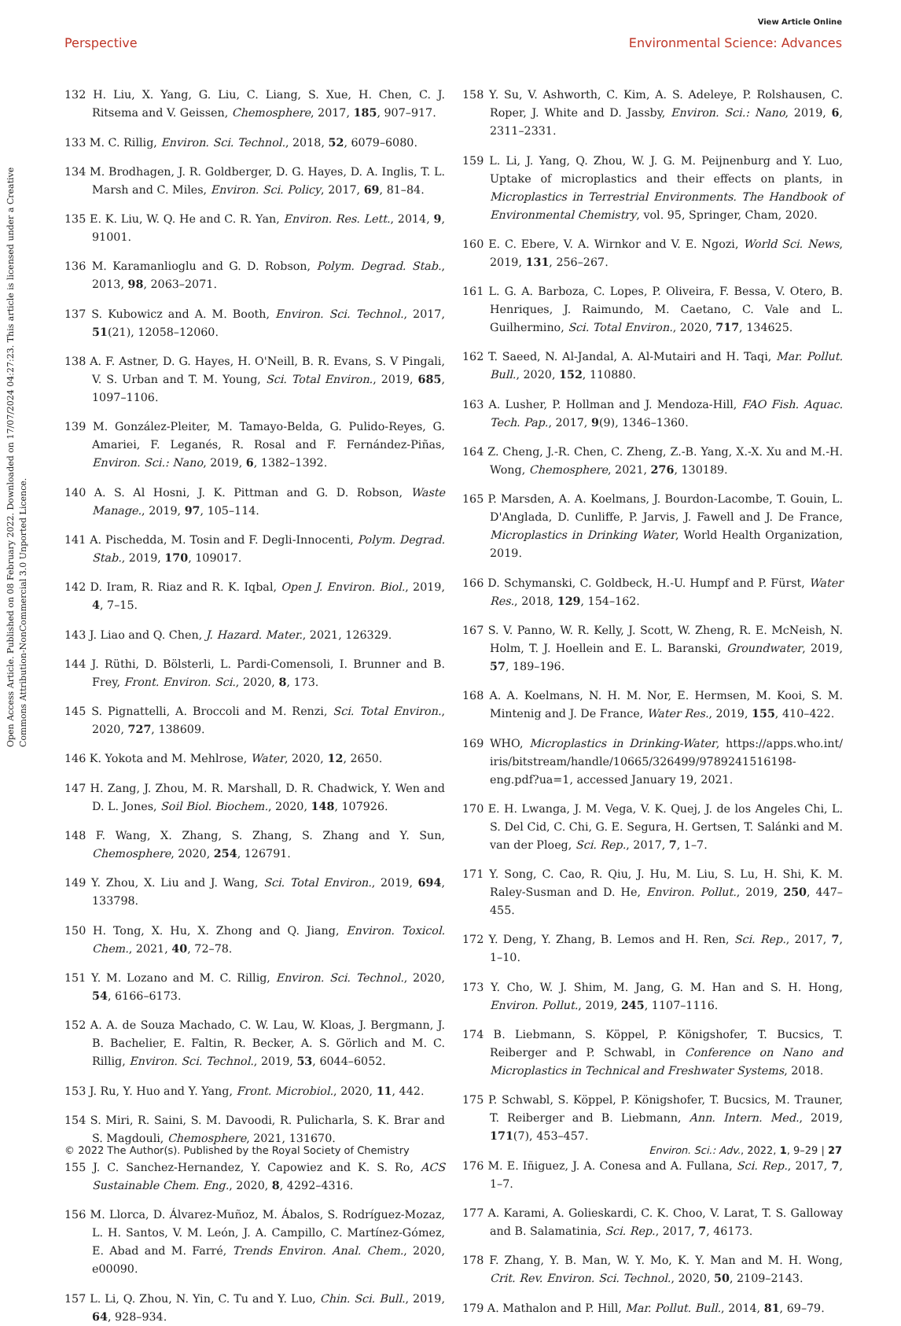View Article Online
Perspective
Environmental Science: Advances
Open Access Article. Published on 08 February 2022. Downloaded on 17/07/2024 04:27:23. This article is licensed under a Creative Commons Attribution-NonCommercial 3.0 Unported Licence.
132 H. Liu, X. Yang, G. Liu, C. Liang, S. Xue, H. Chen, C. J. Ritsema and V. Geissen, Chemosphere, 2017, 185, 907–917.
133 M. C. Rillig, Environ. Sci. Technol., 2018, 52, 6079–6080.
134 M. Brodhagen, J. R. Goldberger, D. G. Hayes, D. A. Inglis, T. L. Marsh and C. Miles, Environ. Sci. Policy, 2017, 69, 81–84.
135 E. K. Liu, W. Q. He and C. R. Yan, Environ. Res. Lett., 2014, 9, 91001.
136 M. Karamanlioglu and G. D. Robson, Polym. Degrad. Stab., 2013, 98, 2063–2071.
137 S. Kubowicz and A. M. Booth, Environ. Sci. Technol., 2017, 51(21), 12058–12060.
138 A. F. Astner, D. G. Hayes, H. O'Neill, B. R. Evans, S. V Pingali, V. S. Urban and T. M. Young, Sci. Total Environ., 2019, 685, 1097–1106.
139 M. González-Pleiter, M. Tamayo-Belda, G. Pulido-Reyes, G. Amariei, F. Leganés, R. Rosal and F. Fernández-Piñas, Environ. Sci.: Nano, 2019, 6, 1382–1392.
140 A. S. Al Hosni, J. K. Pittman and G. D. Robson, Waste Manage., 2019, 97, 105–114.
141 A. Pischedda, M. Tosin and F. Degli-Innocenti, Polym. Degrad. Stab., 2019, 170, 109017.
142 D. Iram, R. Riaz and R. K. Iqbal, Open J. Environ. Biol., 2019, 4, 7–15.
143 J. Liao and Q. Chen, J. Hazard. Mater., 2021, 126329.
144 J. Rüthi, D. Bölsterli, L. Pardi-Comensoli, I. Brunner and B. Frey, Front. Environ. Sci., 2020, 8, 173.
145 S. Pignattelli, A. Broccoli and M. Renzi, Sci. Total Environ., 2020, 727, 138609.
146 K. Yokota and M. Mehlrose, Water, 2020, 12, 2650.
147 H. Zang, J. Zhou, M. R. Marshall, D. R. Chadwick, Y. Wen and D. L. Jones, Soil Biol. Biochem., 2020, 148, 107926.
148 F. Wang, X. Zhang, S. Zhang, S. Zhang and Y. Sun, Chemosphere, 2020, 254, 126791.
149 Y. Zhou, X. Liu and J. Wang, Sci. Total Environ., 2019, 694, 133798.
150 H. Tong, X. Hu, X. Zhong and Q. Jiang, Environ. Toxicol. Chem., 2021, 40, 72–78.
151 Y. M. Lozano and M. C. Rillig, Environ. Sci. Technol., 2020, 54, 6166–6173.
152 A. A. de Souza Machado, C. W. Lau, W. Kloas, J. Bergmann, J. B. Bachelier, E. Faltin, R. Becker, A. S. Görlich and M. C. Rillig, Environ. Sci. Technol., 2019, 53, 6044–6052.
153 J. Ru, Y. Huo and Y. Yang, Front. Microbiol., 2020, 11, 442.
154 S. Miri, R. Saini, S. M. Davoodi, R. Pulicharla, S. K. Brar and S. Magdouli, Chemosphere, 2021, 131670.
155 J. C. Sanchez-Hernandez, Y. Capowiez and K. S. Ro, ACS Sustainable Chem. Eng., 2020, 8, 4292–4316.
156 M. Llorca, D. Álvarez-Muñoz, M. Ábalos, S. Rodríguez-Mozaz, L. H. Santos, V. M. León, J. A. Campillo, C. Martínez-Gómez, E. Abad and M. Farré, Trends Environ. Anal. Chem., 2020, e00090.
157 L. Li, Q. Zhou, N. Yin, C. Tu and Y. Luo, Chin. Sci. Bull., 2019, 64, 928–934.
158 Y. Su, V. Ashworth, C. Kim, A. S. Adeleye, P. Rolshausen, C. Roper, J. White and D. Jassby, Environ. Sci.: Nano, 2019, 6, 2311–2331.
159 L. Li, J. Yang, Q. Zhou, W. J. G. M. Peijnenburg and Y. Luo, Uptake of microplastics and their effects on plants, in Microplastics in Terrestrial Environments. The Handbook of Environmental Chemistry, vol. 95, Springer, Cham, 2020.
160 E. C. Ebere, V. A. Wirnkor and V. E. Ngozi, World Sci. News, 2019, 131, 256–267.
161 L. G. A. Barboza, C. Lopes, P. Oliveira, F. Bessa, V. Otero, B. Henriques, J. Raimundo, M. Caetano, C. Vale and L. Guilhermino, Sci. Total Environ., 2020, 717, 134625.
162 T. Saeed, N. Al-Jandal, A. Al-Mutairi and H. Taqi, Mar. Pollut. Bull., 2020, 152, 110880.
163 A. Lusher, P. Hollman and J. Mendoza-Hill, FAO Fish. Aquac. Tech. Pap., 2017, 9(9), 1346–1360.
164 Z. Cheng, J.-R. Chen, C. Zheng, Z.-B. Yang, X.-X. Xu and M.-H. Wong, Chemosphere, 2021, 276, 130189.
165 P. Marsden, A. A. Koelmans, J. Bourdon-Lacombe, T. Gouin, L. D'Anglada, D. Cunliffe, P. Jarvis, J. Fawell and J. De France, Microplastics in Drinking Water, World Health Organization, 2019.
166 D. Schymanski, C. Goldbeck, H.-U. Humpf and P. Fürst, Water Res., 2018, 129, 154–162.
167 S. V. Panno, W. R. Kelly, J. Scott, W. Zheng, R. E. McNeish, N. Holm, T. J. Hoellein and E. L. Baranski, Groundwater, 2019, 57, 189–196.
168 A. A. Koelmans, N. H. M. Nor, E. Hermsen, M. Kooi, S. M. Mintenig and J. De France, Water Res., 2019, 155, 410–422.
169 WHO, Microplastics in Drinking-Water, https://apps.who.int/ iris/bitstream/handle/10665/326499/9789241516198-eng.pdf?ua=1, accessed January 19, 2021.
170 E. H. Lwanga, J. M. Vega, V. K. Quej, J. de los Angeles Chi, L. S. Del Cid, C. Chi, G. E. Segura, H. Gertsen, T. Salánki and M. van der Ploeg, Sci. Rep., 2017, 7, 1–7.
171 Y. Song, C. Cao, R. Qiu, J. Hu, M. Liu, S. Lu, H. Shi, K. M. Raley-Susman and D. He, Environ. Pollut., 2019, 250, 447–455.
172 Y. Deng, Y. Zhang, B. Lemos and H. Ren, Sci. Rep., 2017, 7, 1–10.
173 Y. Cho, W. J. Shim, M. Jang, G. M. Han and S. H. Hong, Environ. Pollut., 2019, 245, 1107–1116.
174 B. Liebmann, S. Köppel, P. Königshofer, T. Bucsics, T. Reiberger and P. Schwabl, in Conference on Nano and Microplastics in Technical and Freshwater Systems, 2018.
175 P. Schwabl, S. Köppel, P. Königshofer, T. Bucsics, M. Trauner, T. Reiberger and B. Liebmann, Ann. Intern. Med., 2019, 171(7), 453–457.
176 M. E. Iñiguez, J. A. Conesa and A. Fullana, Sci. Rep., 2017, 7, 1–7.
177 A. Karami, A. Golieskardi, C. K. Choo, V. Larat, T. S. Galloway and B. Salamatinia, Sci. Rep., 2017, 7, 46173.
178 F. Zhang, Y. B. Man, W. Y. Mo, K. Y. Man and M. H. Wong, Crit. Rev. Environ. Sci. Technol., 2020, 50, 2109–2143.
179 A. Mathalon and P. Hill, Mar. Pollut. Bull., 2014, 81, 69–79.
© 2022 The Author(s). Published by the Royal Society of Chemistry Environ. Sci.: Adv., 2022, 1, 9–29 | 27